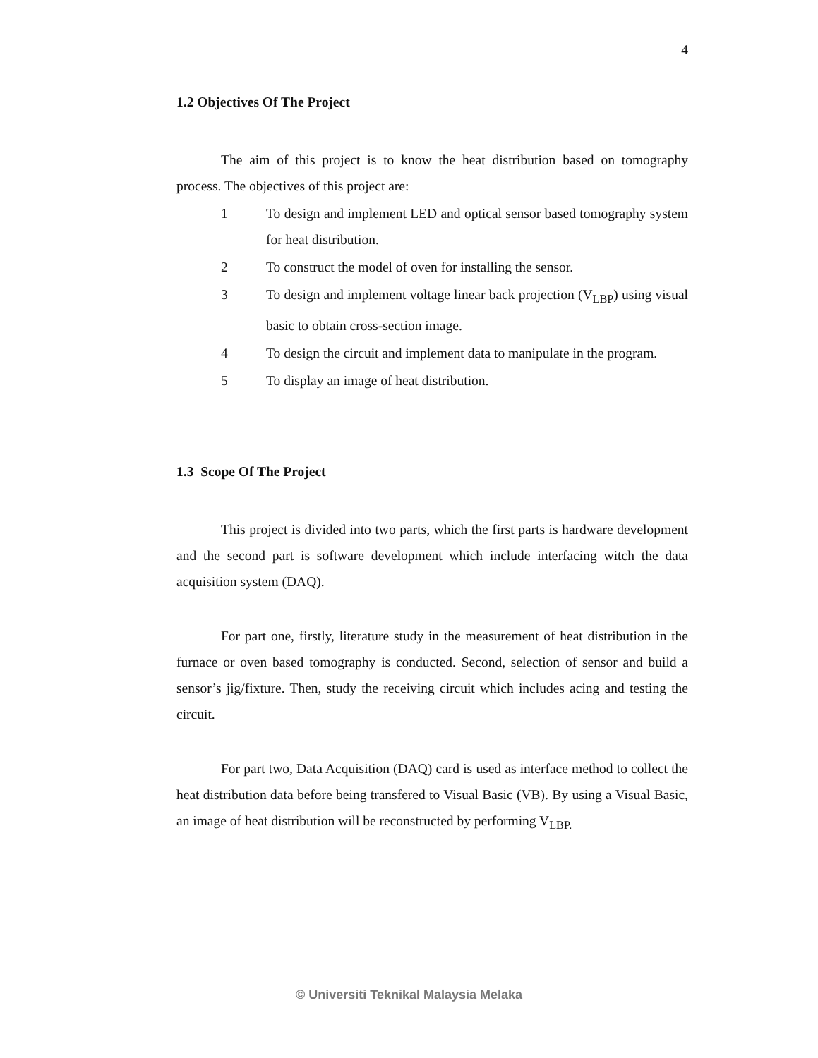4
1.2 Objectives Of The Project
The aim of this project is to know the heat distribution based on tomography process. The objectives of this project are:
1 To design and implement LED and optical sensor based tomography system for heat distribution.
2 To construct the model of oven for installing the sensor.
3 To design and implement voltage linear back projection (V<sub>LBP</sub>) using visual basic to obtain cross-section image.
4 To design the circuit and implement data to manipulate in the program.
5 To display an image of heat distribution.
1.3 Scope Of The Project
This project is divided into two parts, which the first parts is hardware development and the second part is software development which include interfacing witch the data acquisition system (DAQ).
For part one, firstly, literature study in the measurement of heat distribution in the furnace or oven based tomography is conducted. Second, selection of sensor and build a sensor’s jig/fixture. Then, study the receiving circuit which includes acing and testing the circuit.
For part two, Data Acquisition (DAQ) card is used as interface method to collect the heat distribution data before being transfered to Visual Basic (VB). By using a Visual Basic, an image of heat distribution will be reconstructed by performing V<sub>LBP.</sub>
© Universiti Teknikal Malaysia Melaka